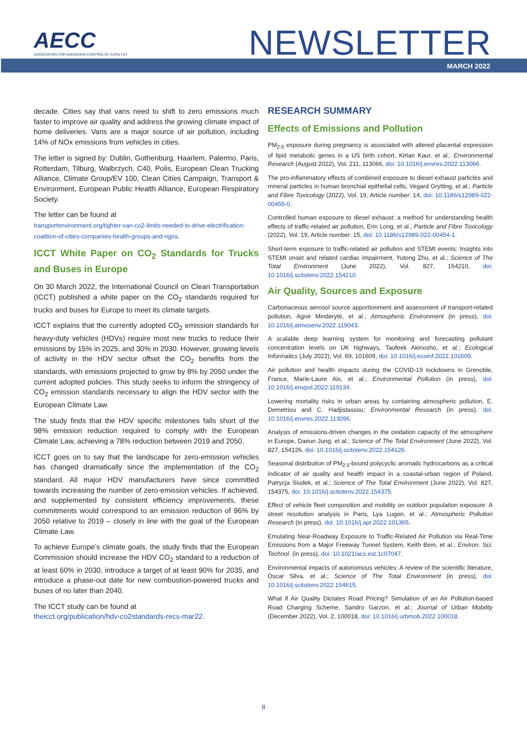AECC
ASSOCIATION FOR EMISSIONS CONTROL BY CATALYST
NEWSLETTER
MARCH 2022
decade. Cities say that vans need to shift to zero emissions much faster to improve air quality and address the growing climate impact of home deliveries. Vans are a major source of air pollution, including 14% of NOx emissions from vehicles in cities.
The letter is signed by: Dublin, Gothenburg, Haarlem, Palermo, Paris, Rotterdam, Tilburg, Walbrzych, C40, Polis, European Clean Trucking Alliance, Climate Group/EV 100, Clean Cities Campaign, Transport & Environment, European Public Health Alliance, European Respiratory Society.
The letter can be found at
transportenvironment.org/tighter-van-co2-limits-needed-to-drive-electrification-coalition-of-cities-companies-health-groups-and-ngos.
ICCT White Paper on CO<sub>2</sub> Standards for Trucks and Buses in Europe
On 30 March 2022, the International Council on Clean Transportation (ICCT) published a white paper on the CO<sub>2</sub> standards required for trucks and buses for Europe to meet its climate targets.
ICCT explains that the currently adopted CO<sub>2</sub> emission standards for heavy-duty vehicles (HDVs) require most new trucks to reduce their emissions by 15% in 2025, and 30% in 2030. However, growing levels of activity in the HDV sector offset the CO<sub>2</sub> benefits from the standards, with emissions projected to grow by 8% by 2050 under the current adopted policies. This study seeks to inform the stringency of CO<sub>2</sub> emission standards necessary to align the HDV sector with the European Climate Law.
The study finds that the HDV specific milestones falls short of the 98% emission reduction required to comply with the European Climate Law, achieving a 78% reduction between 2019 and 2050.
ICCT goes on to say that the landscape for zero-emission vehicles has changed dramatically since the implementation of the CO<sub>2</sub> standard. All major HDV manufacturers have since committed towards increasing the number of zero-emission vehicles. If achieved, and supplemented by consistent efficiency improvements, these commitments would correspond to an emission reduction of 96% by 2050 relative to 2019 – closely in line with the goal of the European Climate Law.
To achieve Europe’s climate goals, the study finds that the European Commission should increase the HDV CO<sub>2</sub> standard to a reduction of at least 60% in 2030, introduce a target of at least 90% for 2035, and introduce a phase-out date for new combustion-powered trucks and buses of no later than 2040.
The ICCT study can be found at
theicct.org/publication/hdv-co2standards-recs-mar22.
RESEARCH SUMMARY
Effects of Emissions and Pollution
PM<sub>2.5</sub> exposure during pregnancy is associated with altered placental expression of lipid metabolic genes in a US birth cohort, Kirtan Kaur, et al.; Environmental Research (August 2022), Vol. 211, 113066, doi: 10.1016/j.envres.2022.113066.
The pro-inflammatory effects of combined exposure to diesel exhaust particles and mineral particles in human bronchial epithelial cells, Vegard Grytting, et al.; Particle and Fibre Toxicology (2022), Vol. 19, Article number: 14, doi: 10.1186/s12989-022-00455-0.
Controlled human exposure to diesel exhaust: a method for understanding health effects of traffic-related air pollution, Erin Long, et al.; Particle and Fibre Toxicology (2022), Vol. 19, Article number: 15, doi: 10.1186/s12989-022-00454-1.
Short-term exposure to traffic-related air pollution and STEMI events: Insights into STEMI onset and related cardiac impairment, Yutong Zhu, et al.; Science of The Total Environment (June 2022), Vol. 827, 154210, doi: 10.1016/j.scitotenv.2022.154210.
Air Quality, Sources and Exposure
Carbonaceous aerosol source apportionment and assessment of transport-related pollution, Agnė Minderytė, et al.; Atmospheric Environment (in press), doi: 10.1016/j.atmosenv.2022.119043.
A scalable deep learning system for monitoring and forecasting pollutant concentration levels on UK highways, Taofeek Akinosho, et al.; Ecological Informatics (July 2022), Vol. 69, 101609, doi: 10.1016/j.ecoinf.2022.101609.
Air pollution and health impacts during the COVID-19 lockdowns in Grenoble, France, Marie-Laure Aix, et al.; Environmental Pollution (in press), doi: 10.1016/j.envpol.2022.119134.
Lowering mortality risks in urban areas by containing atmospheric pollution, E. Demetriou and C. Hadjistassou; Environmental Research (in press), doi: 10.1016/j.envres.2022.113096.
Analysis of emissions-driven changes in the oxidation capacity of the atmosphere in Europe, Daeun Jung, et al.; Science of The Total Environment (June 2022), Vol. 827, 154126, doi: 10.1016/j.scitotenv.2022.154126.
Seasonal distribution of PM<sub>2.5</sub>-bound polycyclic aromatic hydrocarbons as a critical indicator of air quality and health impact in a coastal-urban region of Poland, Patrycja Siudek, et al.; Science of The Total Environment (June 2022), Vol. 827, 154375, doi: 10.1016/j.scitotenv.2022.154375.
Effect of vehicle fleet composition and mobility on outdoor population exposure: A street resolution analysis in Paris, Lya Lugon, et al.; Atmospheric Pollution Research (in press), doi: 10.1016/j.apr.2022.101365.
Emulating Near-Roadway Exposure to Traffic-Related Air Pollution via Real-Time Emissions from a Major Freeway Tunnel System, Keith Bein, et al.; Environ. Sci. Technol. (in press), doi: 10.1021/acs.est.1c07047.
Environmental impacts of autonomous vehicles: A review of the scientific literature, Óscar Silva, et al.; Science of The Total Environment (in press), doi: 10.1016/j.scitotenv.2022.154615.
What if Air Quality Dictates Road Pricing? Simulation of an Air Pollution-based Road Charging Scheme, Sandro Garzon, et al.; Journal of Urban Mobility (December 2022), Vol. 2, 100018, doi: 10.1016/j.urbmob.2022.100018.
8